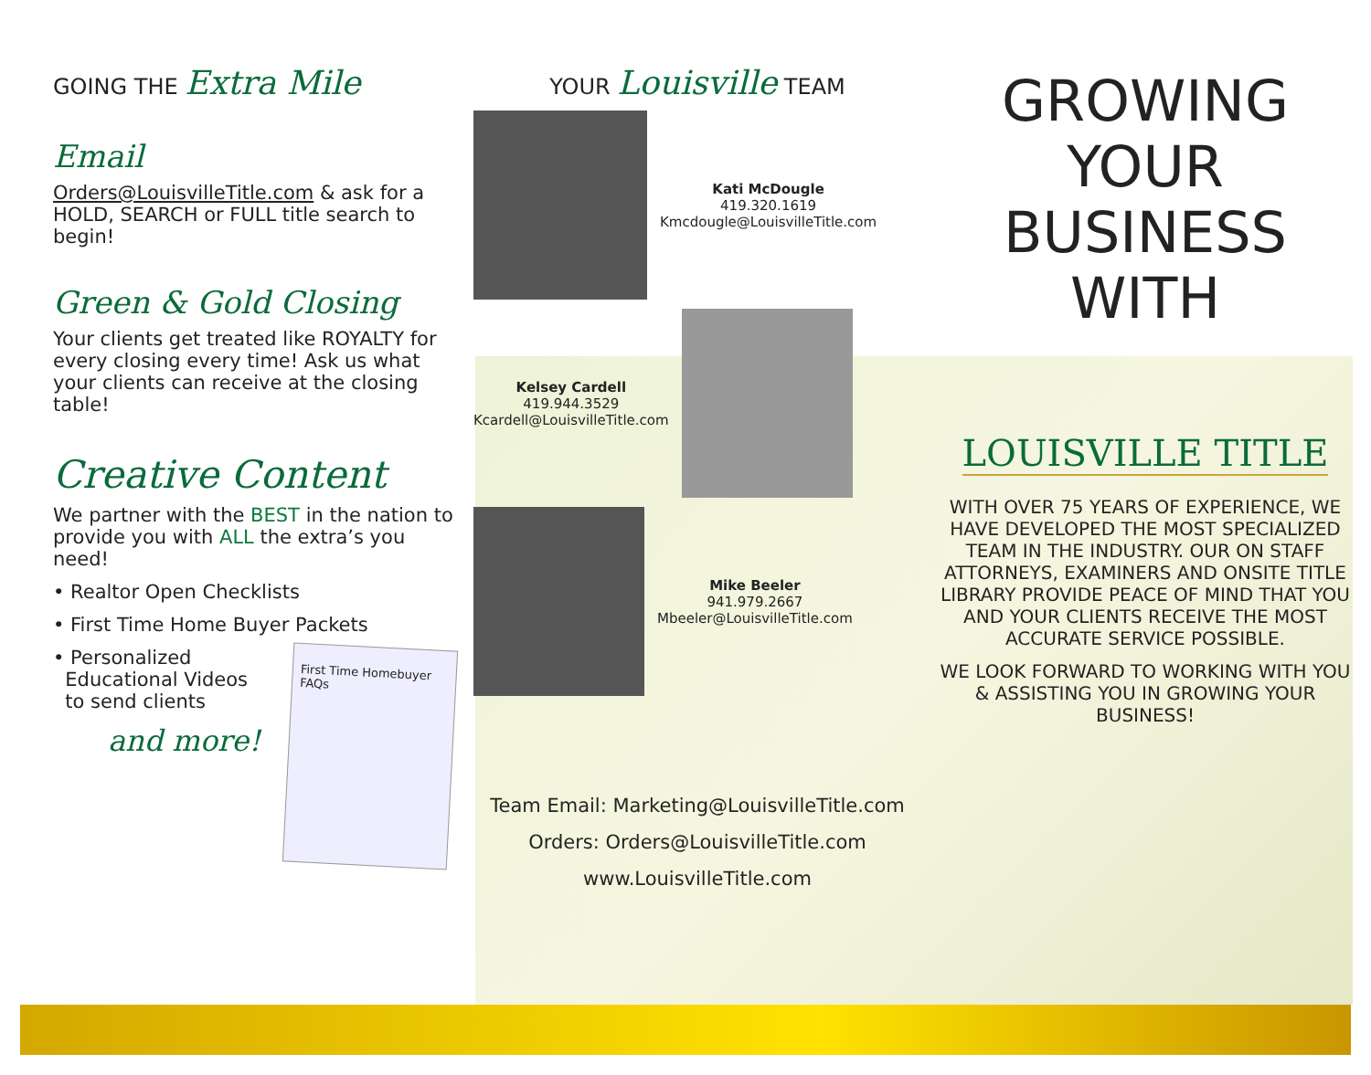GOING THE Extra Mile
Email
Orders@LouisvilleTitle.com & ask for a HOLD, SEARCH or FULL title search to begin!
Green & Gold Closing
Your clients get treated like ROYALTY for every closing every time! Ask us what your clients can receive at the closing table!
Creative Content
We partner with the BEST in the nation to provide you with ALL the extra’s you need!
• Realtor Open Checklists
• First Time Home Buyer Packets
• Personalized
Educational Videos
to send clients
and more!
First Time Homebuyer FAQs
YOUR Louisville TEAM
Kati McDougle
419.320.1619
Kmcdougle@LouisvilleTitle.com
Kelsey Cardell
419.944.3529
Kcardell@LouisvilleTitle.com
Mike Beeler
941.979.2667
Mbeeler@LouisvilleTitle.com
Team Email: Marketing@LouisvilleTitle.com
Orders: Orders@LouisvilleTitle.com
www.LouisvilleTitle.com
GROWING
YOUR
BUSINESS
WITH
LOUISVILLE TITLE
WITH OVER 75 YEARS OF EXPERIENCE, WE HAVE DEVELOPED THE MOST SPECIALIZED TEAM IN THE INDUSTRY. OUR ON STAFF ATTORNEYS, EXAMINERS AND ONSITE TITLE LIBRARY PROVIDE PEACE OF MIND THAT YOU AND YOUR CLIENTS RECEIVE THE MOST ACCURATE SERVICE POSSIBLE.
WE LOOK FORWARD TO WORKING WITH YOU & ASSISTING YOU IN GROWING YOUR BUSINESS!